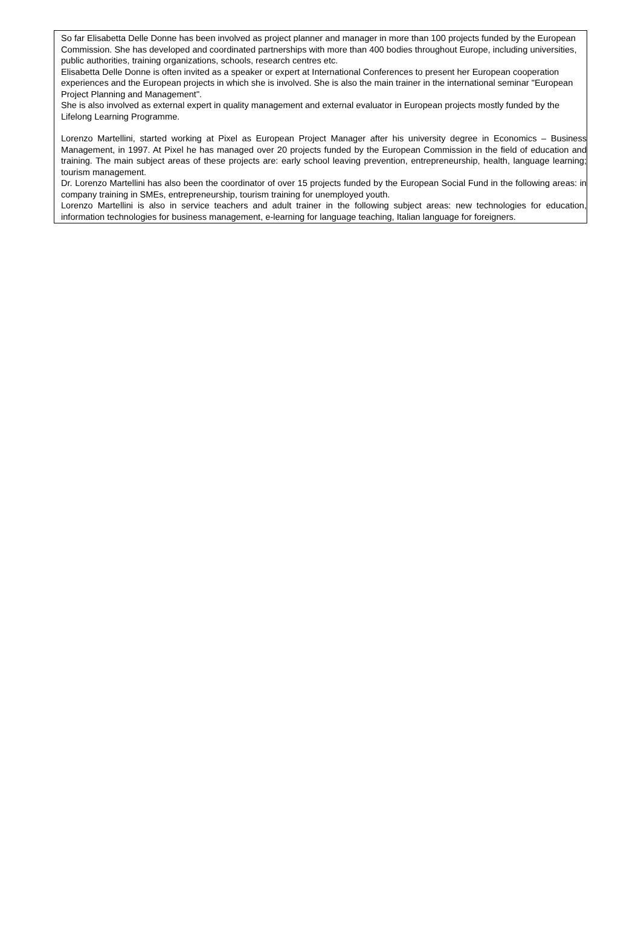So far Elisabetta Delle Donne has been involved as project planner and manager in more than 100 projects funded by the European Commission. She has developed and coordinated partnerships with more than 400 bodies throughout Europe, including universities, public authorities, training organizations, schools, research centres etc.
Elisabetta Delle Donne is often invited as a speaker or expert at International Conferences to present her European cooperation experiences and the European projects in which she is involved. She is also the main trainer in the international seminar "European Project Planning and Management".
She is also involved as external expert in quality management and external evaluator in European projects mostly funded by the Lifelong Learning Programme.
Lorenzo Martellini, started working at Pixel as European Project Manager after his university degree in Economics – Business Management, in 1997. At Pixel he has managed over 20 projects funded by the European Commission in the field of education and training. The main subject areas of these projects are: early school leaving prevention, entrepreneurship, health, language learning; tourism management.
Dr. Lorenzo Martellini has also been the coordinator of over 15 projects funded by the European Social Fund in the following areas: in company training in SMEs, entrepreneurship, tourism training for unemployed youth.
Lorenzo Martellini is also in service teachers and adult trainer in the following subject areas: new technologies for education, information technologies for business management, e-learning for language teaching, Italian language for foreigners.